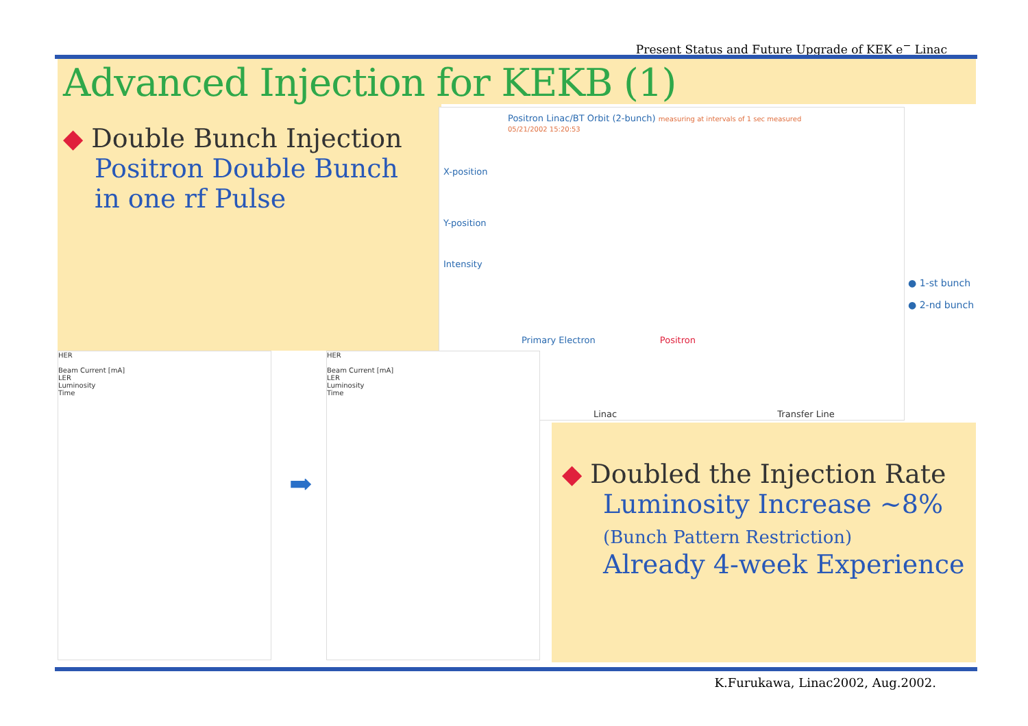Present Status and Future Upgrade of KEK e<sup>−</sup> Linac
Advanced Injection for KEKB (1)
◆ Double Bunch Injection
Positron Double Bunch
in one rf Pulse
Positron Linac/BT Orbit (2-bunch) measuring at intervals of 1 sec measured 05/21/2002 15:20:53
X-position
Y-position
Intensity
Primary Electron Positron
Linac Transfer Line
● 1-st bunch
● 2-nd bunch
HER
Beam Current [mA]
LER
Luminosity
Time
➡
HER
Beam Current [mA]
LER
Luminosity
Time
◆ Doubled the Injection Rate
Luminosity Increase ~8%
(Bunch Pattern Restriction)
Already 4-week Experience
K.Furukawa, Linac2002, Aug.2002.